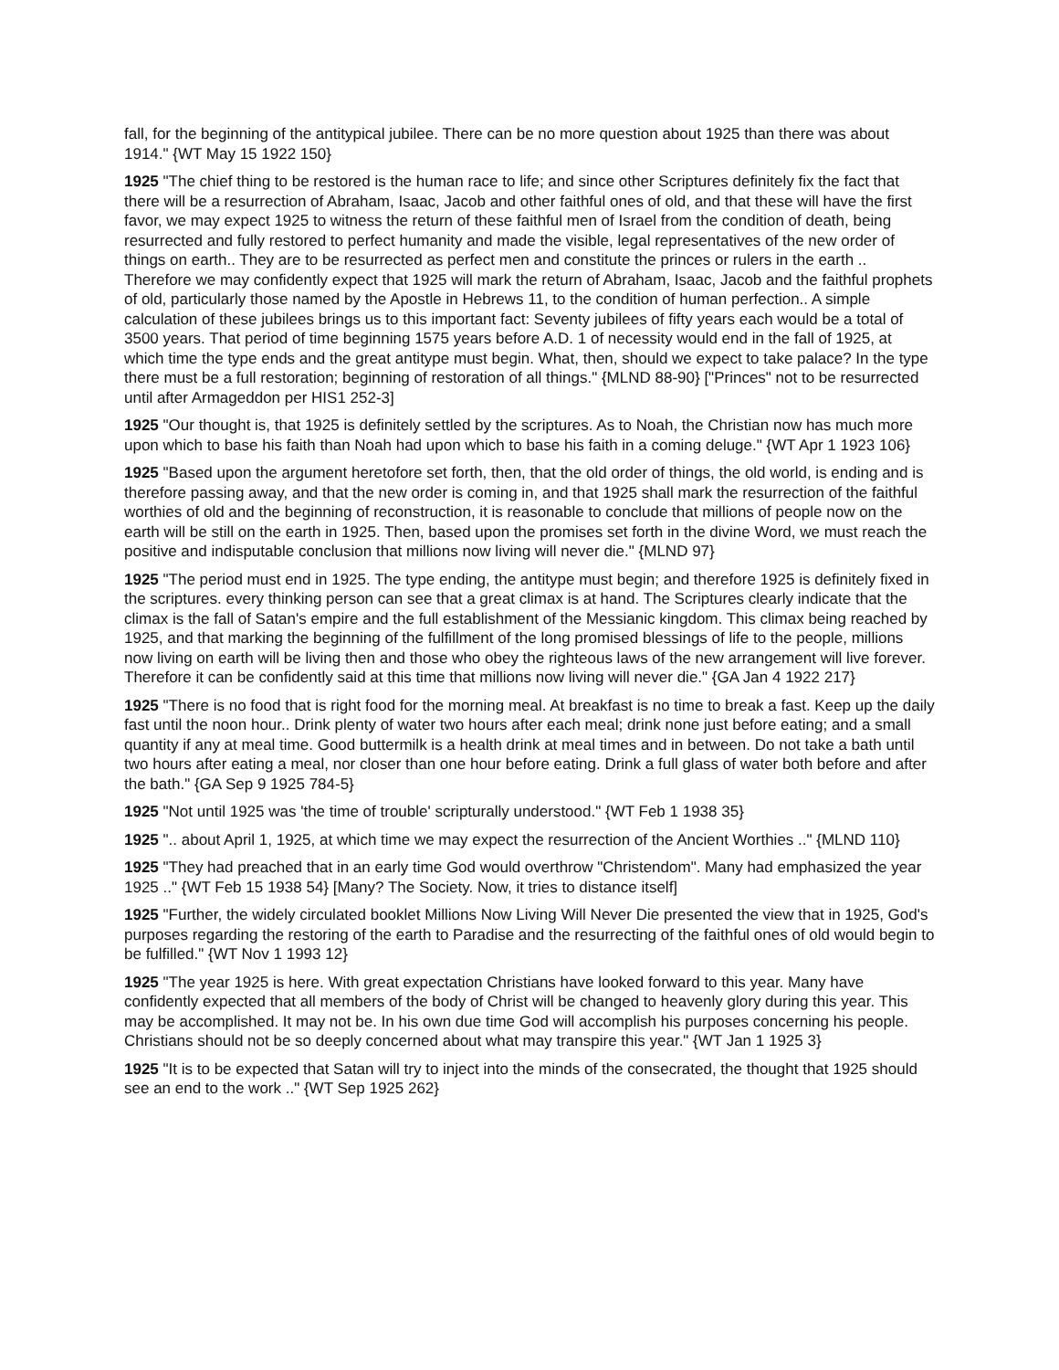fall, for the beginning of the antitypical jubilee. There can be no more question about 1925 than there was about 1914." {WT May 15 1922 150}
1925 "The chief thing to be restored is the human race to life; and since other Scriptures definitely fix the fact that there will be a resurrection of Abraham, Isaac, Jacob and other faithful ones of old, and that these will have the first favor, we may expect 1925 to witness the return of these faithful men of Israel from the condition of death, being resurrected and fully restored to perfect humanity and made the visible, legal representatives of the new order of things on earth.. They are to be resurrected as perfect men and constitute the princes or rulers in the earth .. Therefore we may confidently expect that 1925 will mark the return of Abraham, Isaac, Jacob and the faithful prophets of old, particularly those named by the Apostle in Hebrews 11, to the condition of human perfection.. A simple calculation of these jubilees brings us to this important fact: Seventy jubilees of fifty years each would be a total of 3500 years. That period of time beginning 1575 years before A.D. 1 of necessity would end in the fall of 1925, at which time the type ends and the great antitype must begin. What, then, should we expect to take palace? In the type there must be a full restoration; beginning of restoration of all things." {MLND 88-90} ["Princes" not to be resurrected until after Armageddon per HIS1 252-3]
1925 "Our thought is, that 1925 is definitely settled by the scriptures. As to Noah, the Christian now has much more upon which to base his faith than Noah had upon which to base his faith in a coming deluge." {WT Apr 1 1923 106}
1925 "Based upon the argument heretofore set forth, then, that the old order of things, the old world, is ending and is therefore passing away, and that the new order is coming in, and that 1925 shall mark the resurrection of the faithful worthies of old and the beginning of reconstruction, it is reasonable to conclude that millions of people now on the earth will be still on the earth in 1925. Then, based upon the promises set forth in the divine Word, we must reach the positive and indisputable conclusion that millions now living will never die." {MLND 97}
1925 "The period must end in 1925. The type ending, the antitype must begin; and therefore 1925 is definitely fixed in the scriptures. every thinking person can see that a great climax is at hand. The Scriptures clearly indicate that the climax is the fall of Satan's empire and the full establishment of the Messianic kingdom. This climax being reached by 1925, and that marking the beginning of the fulfillment of the long promised blessings of life to the people, millions now living on earth will be living then and those who obey the righteous laws of the new arrangement will live forever. Therefore it can be confidently said at this time that millions now living will never die." {GA Jan 4 1922 217}
1925 "There is no food that is right food for the morning meal. At breakfast is no time to break a fast. Keep up the daily fast until the noon hour.. Drink plenty of water two hours after each meal; drink none just before eating; and a small quantity if any at meal time. Good buttermilk is a health drink at meal times and in between. Do not take a bath until two hours after eating a meal, nor closer than one hour before eating. Drink a full glass of water both before and after the bath." {GA Sep 9 1925 784-5}
1925 "Not until 1925 was 'the time of trouble' scripturally understood." {WT Feb 1 1938 35}
1925 ".. about April 1, 1925, at which time we may expect the resurrection of the Ancient Worthies .." {MLND 110}
1925 "They had preached that in an early time God would overthrow "Christendom". Many had emphasized the year 1925 .." {WT Feb 15 1938 54} [Many? The Society. Now, it tries to distance itself]
1925 "Further, the widely circulated booklet Millions Now Living Will Never Die presented the view that in 1925, God's purposes regarding the restoring of the earth to Paradise and the resurrecting of the faithful ones of old would begin to be fulfilled." {WT Nov 1 1993 12}
1925 "The year 1925 is here. With great expectation Christians have looked forward to this year. Many have confidently expected that all members of the body of Christ will be changed to heavenly glory during this year. This may be accomplished. It may not be. In his own due time God will accomplish his purposes concerning his people. Christians should not be so deeply concerned about what may transpire this year." {WT Jan 1 1925 3}
1925 "It is to be expected that Satan will try to inject into the minds of the consecrated, the thought that 1925 should see an end to the work .." {WT Sep 1925 262}